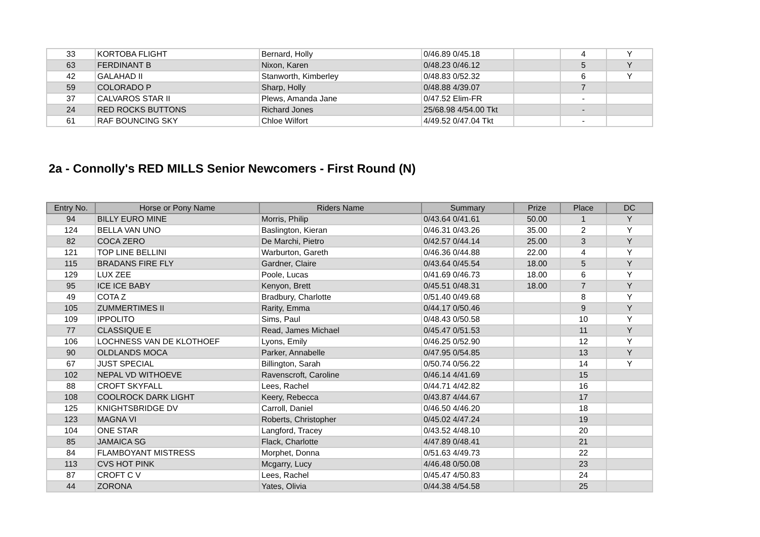| 33 | KORTOBA FLIGHT | Bernard, Holly | 0/46.89 0/45.18 | | 4 | Y |
| 63 | FERDINANT B | Nixon, Karen | 0/48.23 0/46.12 | | 5 | Y |
| 42 | GALAHAD II | Stanworth, Kimberley | 0/48.83 0/52.32 | | 6 | Y |
| 59 | COLORADO P | Sharp, Holly | 0/48.88 4/39.07 | | 7 | |
| 37 | CALVAROS STAR II | Plews, Amanda Jane | 0/47.52 Elim-FR | | - | |
| 24 | RED ROCKS BUTTONS | Richard Jones | 25/68.98 4/54.00 Tkt | | - | |
| 61 | RAF BOUNCING SKY | Chloe Wilfort | 4/49.52 0/47.04 Tkt | | - | |
2a - Connolly's RED MILLS Senior Newcomers - First Round (N)
| Entry No. | Horse or Pony Name | Riders Name | Summary | Prize | Place | DC |
| --- | --- | --- | --- | --- | --- | --- |
| 94 | BILLY EURO MINE | Morris, Philip | 0/43.64 0/41.61 | 50.00 | 1 | Y |
| 124 | BELLA VAN UNO | Baslington, Kieran | 0/46.31 0/43.26 | 35.00 | 2 | Y |
| 82 | COCA ZERO | De Marchi, Pietro | 0/42.57 0/44.14 | 25.00 | 3 | Y |
| 121 | TOP LINE BELLINI | Warburton, Gareth | 0/46.36 0/44.88 | 22.00 | 4 | Y |
| 115 | BRADANS FIRE FLY | Gardner, Claire | 0/43.64 0/45.54 | 18.00 | 5 | Y |
| 129 | LUX ZEE | Poole, Lucas | 0/41.69 0/46.73 | 18.00 | 6 | Y |
| 95 | ICE ICE BABY | Kenyon, Brett | 0/45.51 0/48.31 | 18.00 | 7 | Y |
| 49 | COTA Z | Bradbury, Charlotte | 0/51.40 0/49.68 | | 8 | Y |
| 105 | ZUMMERTIMES II | Rarity, Emma | 0/44.17 0/50.46 | | 9 | Y |
| 109 | IPPOLITO | Sims, Paul | 0/48.43 0/50.58 | | 10 | Y |
| 77 | CLASSIQUE E | Read, James Michael | 0/45.47 0/51.53 | | 11 | Y |
| 106 | LOCHNESS VAN DE KLOTHOEF | Lyons, Emily | 0/46.25 0/52.90 | | 12 | Y |
| 90 | OLDLANDS MOCA | Parker, Annabelle | 0/47.95 0/54.85 | | 13 | Y |
| 67 | JUST SPECIAL | Billington, Sarah | 0/50.74 0/56.22 | | 14 | Y |
| 102 | NEPAL VD WITHOEVE | Ravenscroft, Caroline | 0/46.14 4/41.69 | | 15 | |
| 88 | CROFT SKYFALL | Lees, Rachel | 0/44.71 4/42.82 | | 16 | |
| 108 | COOLROCK DARK LIGHT | Keery, Rebecca | 0/43.87 4/44.67 | | 17 | |
| 125 | KNIGHTSBRIDGE DV | Carroll, Daniel | 0/46.50 4/46.20 | | 18 | |
| 123 | MAGNA VI | Roberts, Christopher | 0/45.02 4/47.24 | | 19 | |
| 104 | ONE STAR | Langford, Tracey | 0/43.52 4/48.10 | | 20 | |
| 85 | JAMAICA SG | Flack, Charlotte | 4/47.89 0/48.41 | | 21 | |
| 84 | FLAMBOYANT MISTRESS | Morphet, Donna | 0/51.63 4/49.73 | | 22 | |
| 113 | CVS HOT PINK | Mcgarry, Lucy | 4/46.48 0/50.08 | | 23 | |
| 87 | CROFT C V | Lees, Rachel | 0/45.47 4/50.83 | | 24 | |
| 44 | ZORONA | Yates, Olivia | 0/44.38 4/54.58 | | 25 | |